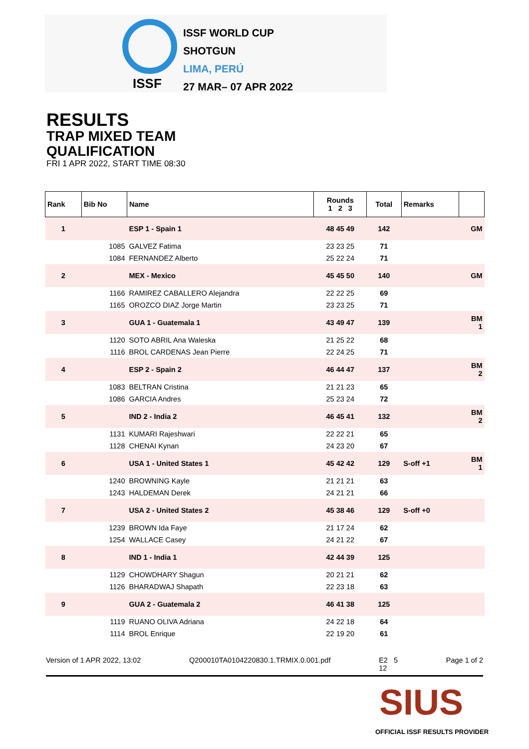ISSF
ISSF WORLD CUP
SHOTGUN
LIMA, PERÚ
27 MAR– 07 APR 2022
RESULTS
TRAP MIXED TEAM
QUALIFICATION
FRI 1 APR 2022, START TIME 08:30
| Rank | Bib No | Name | Rounds 1 2 3 | Total | Remarks | |
| --- | --- | --- | --- | --- | --- | --- |
| 1 | | ESP 1 - Spain 1 | 48 45 49 | 142 | | GM |
| | 1085 | GALVEZ Fatima | 23 23 25 | 71 | | |
| | 1084 | FERNANDEZ Alberto | 25 22 24 | 71 | | |
| 2 | | MEX - Mexico | 45 45 50 | 140 | | GM |
| | 1166 | RAMIREZ CABALLERO Alejandra | 22 22 25 | 69 | | |
| | 1165 | OROZCO DIAZ Jorge Martin | 23 23 25 | 71 | | |
| 3 | | GUA 1 - Guatemala 1 | 43 49 47 | 139 | | BM 1 |
| | 1120 | SOTO ABRIL Ana Waleska | 21 25 22 | 68 | | |
| | 1116 | BROL CARDENAS Jean Pierre | 22 24 25 | 71 | | |
| 4 | | ESP 2 - Spain 2 | 46 44 47 | 137 | | BM 2 |
| | 1083 | BELTRAN Cristina | 21 21 23 | 65 | | |
| | 1086 | GARCIA Andres | 25 23 24 | 72 | | |
| 5 | | IND 2 - India 2 | 46 45 41 | 132 | | BM 2 |
| | 1131 | KUMARI Rajeshwari | 22 22 21 | 65 | | |
| | 1128 | CHENAI Kynan | 24 23 20 | 67 | | |
| 6 | | USA 1 - United States 1 | 45 42 42 | 129 | S-off +1 | BM 1 |
| | 1240 | BROWNING Kayle | 21 21 21 | 63 | | |
| | 1243 | HALDEMAN Derek | 24 21 21 | 66 | | |
| 7 | | USA 2 - United States 2 | 45 38 46 | 129 | S-off +0 | |
| | 1239 | BROWN Ida Faye | 21 17 24 | 62 | | |
| | 1254 | WALLACE Casey | 24 21 22 | 67 | | |
| 8 | | IND 1 - India 1 | 42 44 39 | 125 | | |
| | 1129 | CHOWDHARY Shagun | 20 21 21 | 62 | | |
| | 1126 | BHARADWAJ Shapath | 22 23 18 | 63 | | |
| 9 | | GUA 2 - Guatemala 2 | 46 41 38 | 125 | | |
| | 1119 | RUANO OLIVA Adriana | 24 22 18 | 64 | | |
| | 1114 | BROL Enrique | 22 19 20 | 61 | | |
Version of 1 APR 2022, 13:02 Q200010TA0104220830.1.TRMIX.0.001.pdf E2 5
12 Page 1 of 2
SIUS
OFFICIAL ISSF RESULTS PROVIDER